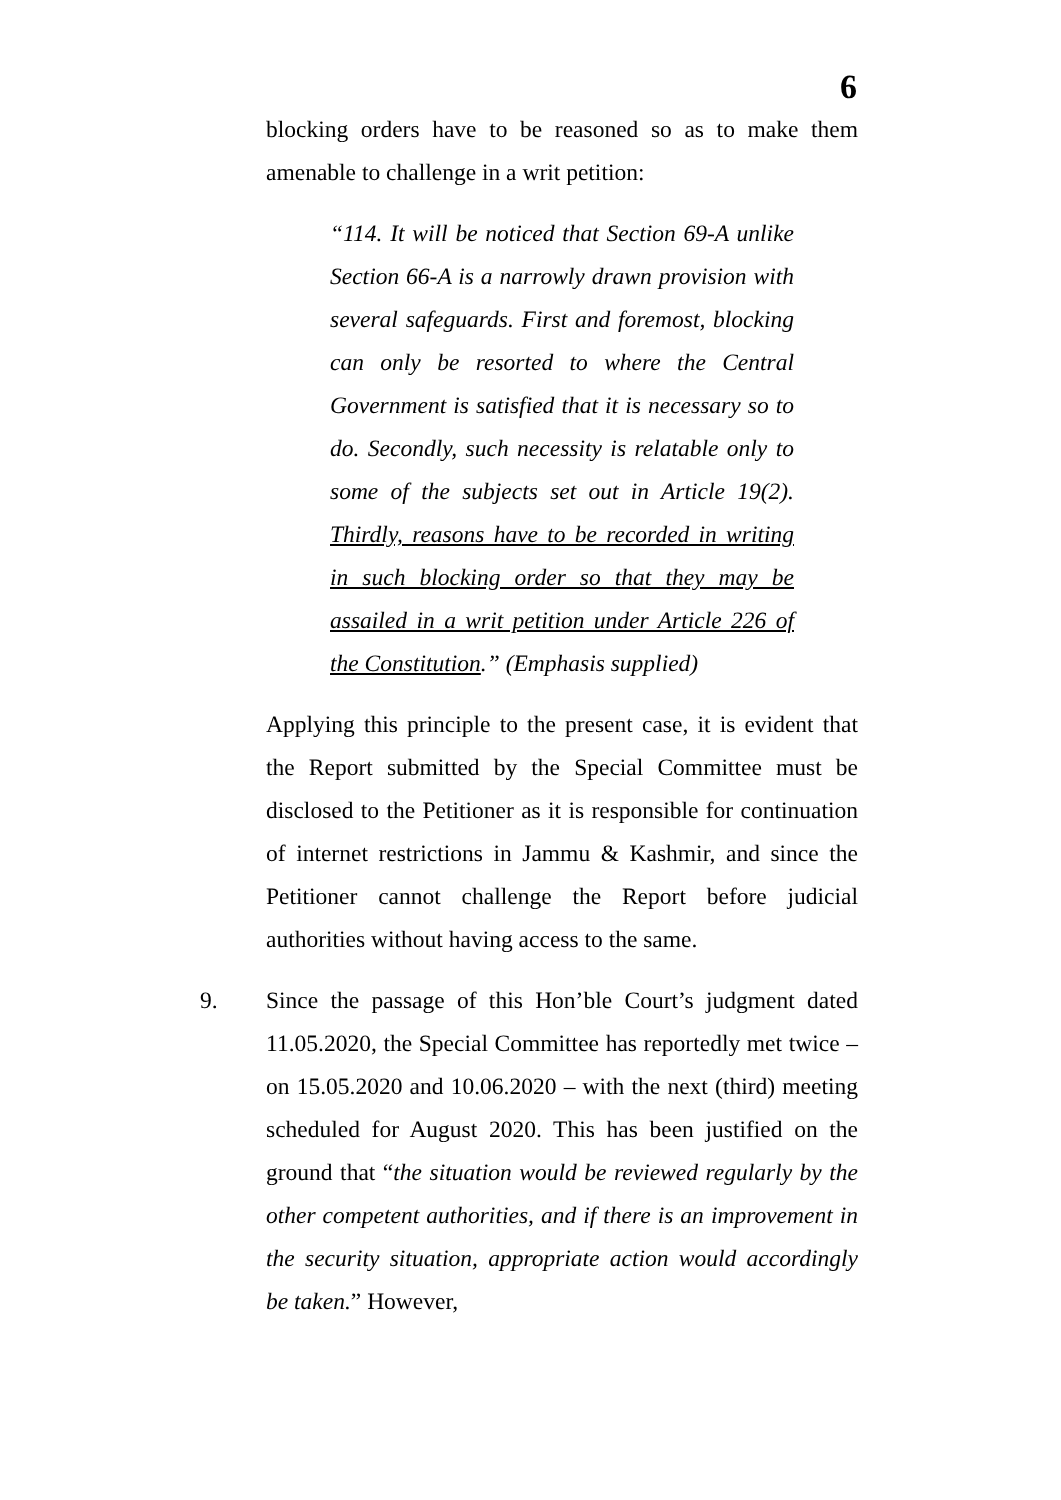6
blocking orders have to be reasoned so as to make them amenable to challenge in a writ petition:
“114. It will be noticed that Section 69-A unlike Section 66-A is a narrowly drawn provision with several safeguards. First and foremost, blocking can only be resorted to where the Central Government is satisfied that it is necessary so to do. Secondly, such necessity is relatable only to some of the subjects set out in Article 19(2). Thirdly, reasons have to be recorded in writing in such blocking order so that they may be assailed in a writ petition under Article 226 of the Constitution.” (Emphasis supplied)
Applying this principle to the present case, it is evident that the Report submitted by the Special Committee must be disclosed to the Petitioner as it is responsible for continuation of internet restrictions in Jammu & Kashmir, and since the Petitioner cannot challenge the Report before judicial authorities without having access to the same.
9. Since the passage of this Hon’ble Court’s judgment dated 11.05.2020, the Special Committee has reportedly met twice – on 15.05.2020 and 10.06.2020 – with the next (third) meeting scheduled for August 2020. This has been justified on the ground that “the situation would be reviewed regularly by the other competent authorities, and if there is an improvement in the security situation, appropriate action would accordingly be taken.” However,